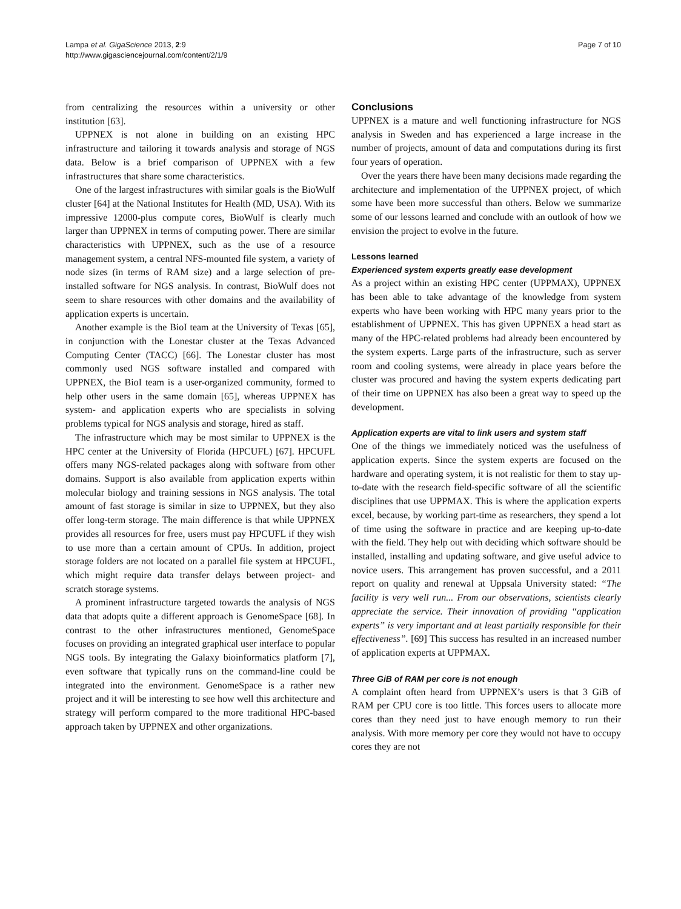Lampa et al. GigaScience 2013, 2:9
http://www.gigasciencejournal.com/content/2/1/9
Page 7 of 10
from centralizing the resources within a university or other institution [63].
UPPNEX is not alone in building on an existing HPC infrastructure and tailoring it towards analysis and storage of NGS data. Below is a brief comparison of UPPNEX with a few infrastructures that share some characteristics.
One of the largest infrastructures with similar goals is the BioWulf cluster [64] at the National Institutes for Health (MD, USA). With its impressive 12000-plus compute cores, BioWulf is clearly much larger than UPPNEX in terms of computing power. There are similar characteristics with UPPNEX, such as the use of a resource management system, a central NFS-mounted file system, a variety of node sizes (in terms of RAM size) and a large selection of pre-installed software for NGS analysis. In contrast, BioWulf does not seem to share resources with other domains and the availability of application experts is uncertain.
Another example is the BioI team at the University of Texas [65], in conjunction with the Lonestar cluster at the Texas Advanced Computing Center (TACC) [66]. The Lonestar cluster has most commonly used NGS software installed and compared with UPPNEX, the BioI team is a user-organized community, formed to help other users in the same domain [65], whereas UPPNEX has system- and application experts who are specialists in solving problems typical for NGS analysis and storage, hired as staff.
The infrastructure which may be most similar to UPPNEX is the HPC center at the University of Florida (HPCUFL) [67]. HPCUFL offers many NGS-related packages along with software from other domains. Support is also available from application experts within molecular biology and training sessions in NGS analysis. The total amount of fast storage is similar in size to UPPNEX, but they also offer long-term storage. The main difference is that while UPPNEX provides all resources for free, users must pay HPCUFL if they wish to use more than a certain amount of CPUs. In addition, project storage folders are not located on a parallel file system at HPCUFL, which might require data transfer delays between project- and scratch storage systems.
A prominent infrastructure targeted towards the analysis of NGS data that adopts quite a different approach is GenomeSpace [68]. In contrast to the other infrastructures mentioned, GenomeSpace focuses on providing an integrated graphical user interface to popular NGS tools. By integrating the Galaxy bioinformatics platform [7], even software that typically runs on the command-line could be integrated into the environment. GenomeSpace is a rather new project and it will be interesting to see how well this architecture and strategy will perform compared to the more traditional HPC-based approach taken by UPPNEX and other organizations.
Conclusions
UPPNEX is a mature and well functioning infrastructure for NGS analysis in Sweden and has experienced a large increase in the number of projects, amount of data and computations during its first four years of operation.
Over the years there have been many decisions made regarding the architecture and implementation of the UPPNEX project, of which some have been more successful than others. Below we summarize some of our lessons learned and conclude with an outlook of how we envision the project to evolve in the future.
Lessons learned
Experienced system experts greatly ease development
As a project within an existing HPC center (UPPMAX), UPPNEX has been able to take advantage of the knowledge from system experts who have been working with HPC many years prior to the establishment of UPPNEX. This has given UPPNEX a head start as many of the HPC-related problems had already been encountered by the system experts. Large parts of the infrastructure, such as server room and cooling systems, were already in place years before the cluster was procured and having the system experts dedicating part of their time on UPPNEX has also been a great way to speed up the development.
Application experts are vital to link users and system staff
One of the things we immediately noticed was the usefulness of application experts. Since the system experts are focused on the hardware and operating system, it is not realistic for them to stay up-to-date with the research field-specific software of all the scientific disciplines that use UPPMAX. This is where the application experts excel, because, by working part-time as researchers, they spend a lot of time using the software in practice and are keeping up-to-date with the field. They help out with deciding which software should be installed, installing and updating software, and give useful advice to novice users. This arrangement has proven successful, and a 2011 report on quality and renewal at Uppsala University stated: “The facility is very well run... From our observations, scientists clearly appreciate the service. Their innovation of providing “application experts” is very important and at least partially responsible for their effectiveness”. [69] This success has resulted in an increased number of application experts at UPPMAX.
Three GiB of RAM per core is not enough
A complaint often heard from UPPNEX’s users is that 3 GiB of RAM per CPU core is too little. This forces users to allocate more cores than they need just to have enough memory to run their analysis. With more memory per core they would not have to occupy cores they are not